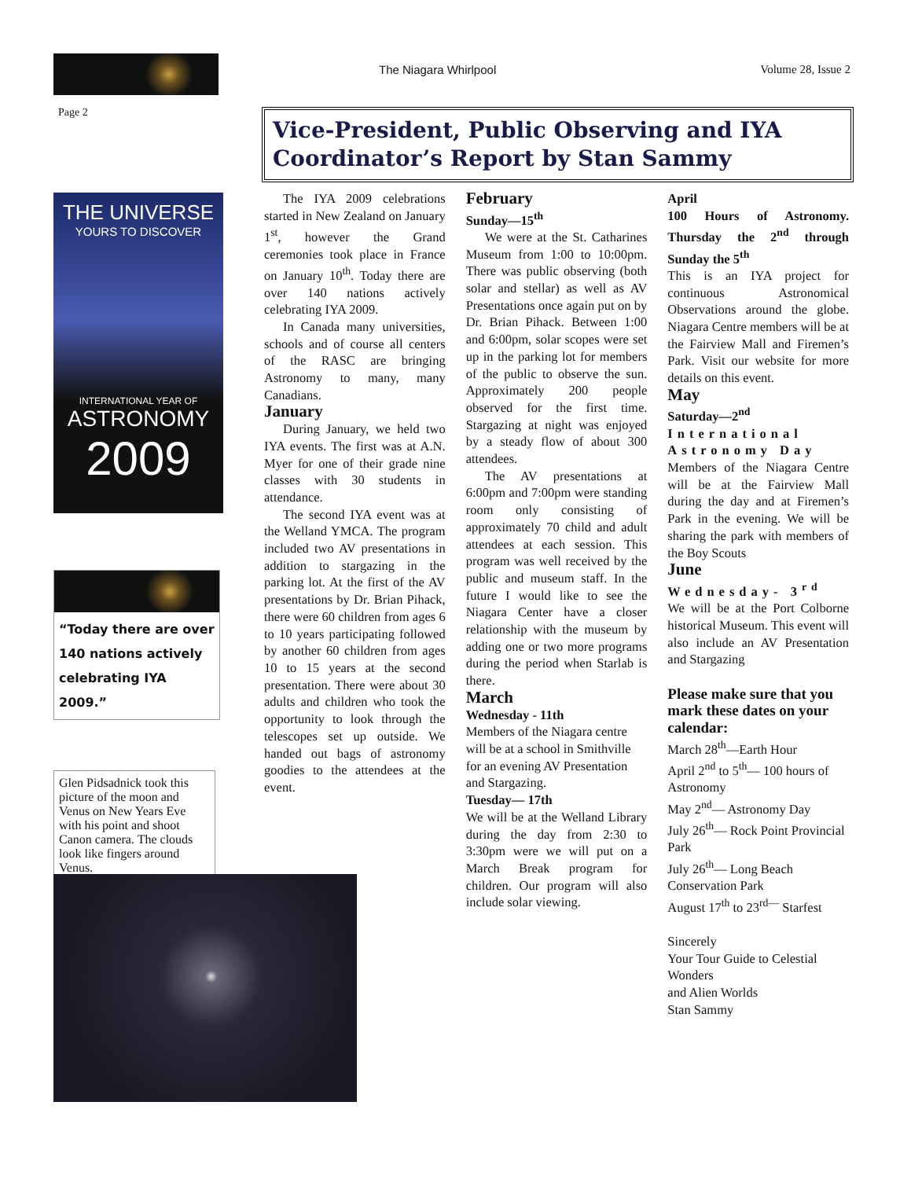Page 2
THE UNIVERSE
YOURS TO DISCOVER
INTERNATIONAL YEAR OF
ASTRONOMY
2009
“Today there are over 140 nations actively celebrating IYA 2009.”
Glen Pidsadnick took this picture of the moon and Venus on New Years Eve with his point and shoot Canon camera. The clouds look like fingers around Venus.
The Niagara Whirlpool Volume 28, Issue 2
Vice-President, Public Observing and IYA Coordinator’s Report by Stan Sammy
The IYA 2009 celebrations started in New Zealand on January 1<sup>st</sup>, however the Grand ceremonies took place in France on January 10<sup>th</sup>. Today there are over 140 nations actively celebrating IYA 2009.
In Canada many universities, schools and of course all centers of the RASC are bringing Astronomy to many, many Canadians.
January
During January, we held two IYA events. The first was at A.N. Myer for one of their grade nine classes with 30 students in attendance.
The second IYA event was at the Welland YMCA. The program included two AV presentations in addition to stargazing in the parking lot. At the first of the AV presentations by Dr. Brian Pihack, there were 60 children from ages 6 to 10 years participating followed by another 60 children from ages 10 to 15 years at the second presentation. There were about 30 adults and children who took the opportunity to look through the telescopes set up outside. We handed out bags of astronomy goodies to the attendees at the event.
February
Sunday—15<sup>th</sup>
We were at the St. Catharines Museum from 1:00 to 10:00pm. There was public observing (both solar and stellar) as well as AV Presentations once again put on by Dr. Brian Pihack. Between 1:00 and 6:00pm, solar scopes were set up in the parking lot for members of the public to observe the sun. Approximately 200 people observed for the first time. Stargazing at night was enjoyed by a steady flow of about 300 attendees.
The AV presentations at 6:00pm and 7:00pm were standing room only consisting of approximately 70 child and adult attendees at each session. This program was well received by the public and museum staff. In the future I would like to see the Niagara Center have a closer relationship with the museum by adding one or two more programs during the period when Starlab is there.
March
Wednesday - 11th
Members of the Niagara centre will be at a school in Smithville for an evening AV Presentation and Stargazing.
Tuesday— 17th
We will be at the Welland Library during the day from 2:30 to 3:30pm were we will put on a March Break program for children. Our program will also include solar viewing.
April
100 Hours of Astronomy. Thursday the 2<sup>nd</sup> through Sunday the 5<sup>th</sup>
This is an IYA project for continuous Astronomical Observations around the globe. Niagara Centre members will be at the Fairview Mall and Firemen’s Park. Visit our website for more details on this event.
May
Saturday—2<sup>nd</sup>
International Astronomy Day
Members of the Niagara Centre will be at the Fairview Mall during the day and at Firemen’s Park in the evening. We will be sharing the park with members of the Boy Scouts
June
Wednesday- 3<sup>rd</sup>
We will be at the Port Colborne historical Museum. This event will also include an AV Presentation and Stargazing
Please make sure that you mark these dates on your calendar:
March 28<sup>th</sup>—Earth Hour
April 2<sup>nd</sup> to 5<sup>th</sup>— 100 hours of Astronomy
May 2<sup>nd</sup>— Astronomy Day
July 26<sup>th</sup>— Rock Point Provincial Park
July 26<sup>th</sup>— Long Beach Conservation Park
August 17<sup>th</sup> to 23<sup>rd—</sup> Starfest
Sincerely
Your Tour Guide to Celestial Wonders
and Alien Worlds
Stan Sammy